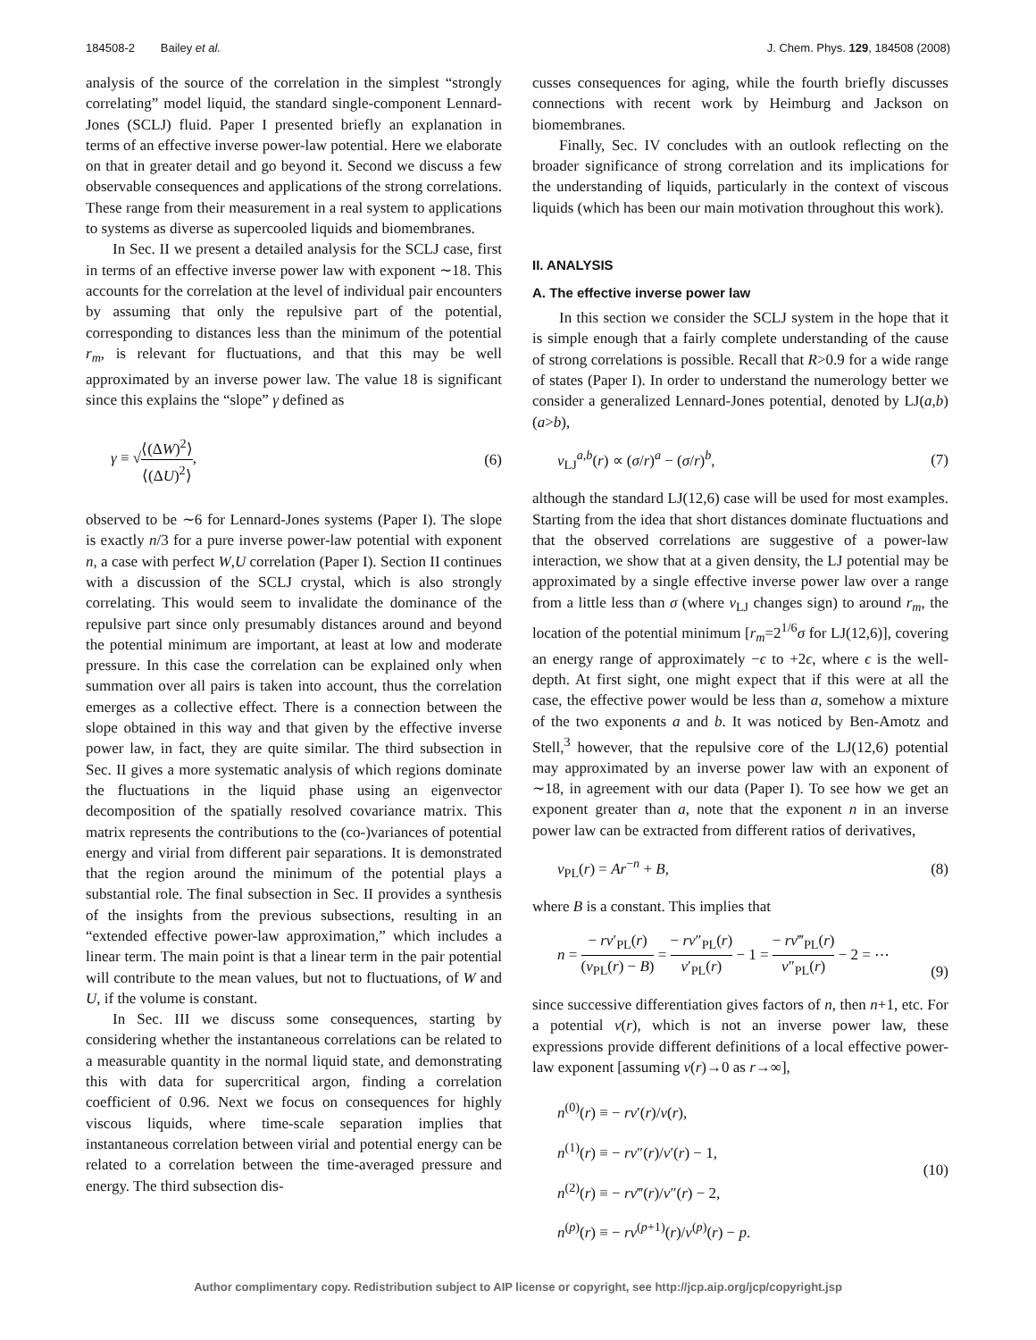184508-2 Bailey et al. J. Chem. Phys. 129, 184508 (2008)
analysis of the source of the correlation in the simplest “strongly correlating” model liquid, the standard single-component Lennard-Jones (SCLJ) fluid. Paper I presented briefly an explanation in terms of an effective inverse power-law potential. Here we elaborate on that in greater detail and go beyond it. Second we discuss a few observable consequences and applications of the strong correlations. These range from their measurement in a real system to applications to systems as diverse as supercooled liquids and biomembranes.
In Sec. II we present a detailed analysis for the SCLJ case, first in terms of an effective inverse power law with exponent ∼18. This accounts for the correlation at the level of individual pair encounters by assuming that only the repulsive part of the potential, corresponding to distances less than the minimum of the potential r<sub>m</sub>, is relevant for fluctuations, and that this may be well approximated by an inverse power law. The value 18 is significant since this explains the “slope” γ defined as
γ ≡ √⟨(ΔW)<sup>2</sup>⟩ ⟨(ΔU)<sup>2</sup>⟩, (6)
observed to be ∼6 for Lennard-Jones systems (Paper I). The slope is exactly n/3 for a pure inverse power-law potential with exponent n, a case with perfect W,U correlation (Paper I). Section II continues with a discussion of the SCLJ crystal, which is also strongly correlating. This would seem to invalidate the dominance of the repulsive part since only presumably distances around and beyond the potential minimum are important, at least at low and moderate pressure. In this case the correlation can be explained only when summation over all pairs is taken into account, thus the correlation emerges as a collective effect. There is a connection between the slope obtained in this way and that given by the effective inverse power law, in fact, they are quite similar. The third subsection in Sec. II gives a more systematic analysis of which regions dominate the fluctuations in the liquid phase using an eigenvector decomposition of the spatially resolved covariance matrix. This matrix represents the contributions to the (co-)variances of potential energy and virial from different pair separations. It is demonstrated that the region around the minimum of the potential plays a substantial role. The final subsection in Sec. II provides a synthesis of the insights from the previous subsections, resulting in an “extended effective power-law approximation,” which includes a linear term. The main point is that a linear term in the pair potential will contribute to the mean values, but not to fluctuations, of W and U, if the volume is constant.
In Sec. III we discuss some consequences, starting by considering whether the instantaneous correlations can be related to a measurable quantity in the normal liquid state, and demonstrating this with data for supercritical argon, finding a correlation coefficient of 0.96. Next we focus on consequences for highly viscous liquids, where time-scale separation implies that instantaneous correlation between virial and potential energy can be related to a correlation between the time-averaged pressure and energy. The third subsection dis-
cusses consequences for aging, while the fourth briefly discusses connections with recent work by Heimburg and Jackson on biomembranes.
Finally, Sec. IV concludes with an outlook reflecting on the broader significance of strong correlation and its implications for the understanding of liquids, particularly in the context of viscous liquids (which has been our main motivation throughout this work).
II. ANALYSIS
A. The effective inverse power law
In this section we consider the SCLJ system in the hope that it is simple enough that a fairly complete understanding of the cause of strong correlations is possible. Recall that R>0.9 for a wide range of states (Paper I). In order to understand the numerology better we consider a generalized Lennard-Jones potential, denoted by LJ(a,b) (a>b),
v<sub>LJ</sub><sup>a,b</sup>(r) ∝ (σ/r)<sup>a</sup> − (σ/r)<sup>b</sup>, (7)
although the standard LJ(12,6) case will be used for most examples. Starting from the idea that short distances dominate fluctuations and that the observed correlations are suggestive of a power-law interaction, we show that at a given density, the LJ potential may be approximated by a single effective inverse power law over a range from a little less than σ (where v<sub>LJ</sub> changes sign) to around r<sub>m</sub>, the location of the potential minimum [r<sub>m</sub>=2<sup>1/6</sup>σ for LJ(12,6)], covering an energy range of approximately −ϵ to +2ϵ, where ϵ is the well-depth. At first sight, one might expect that if this were at all the case, the effective power would be less than a, somehow a mixture of the two exponents a and b. It was noticed by Ben-Amotz and Stell,<sup>3</sup> however, that the repulsive core of the LJ(12,6) potential may approximated by an inverse power law with an exponent of ∼18, in agreement with our data (Paper I). To see how we get an exponent greater than a, note that the exponent n in an inverse power law can be extracted from different ratios of derivatives,
v<sub>PL</sub>(r) = Ar<sup>−n</sup> + B, (8)
where B is a constant. This implies that
n = − rv′<sub>PL</sub>(r) (v<sub>PL</sub>(r) − B) = − rv″<sub>PL</sub>(r) v′<sub>PL</sub>(r) − 1 = − rv‴<sub>PL</sub>(r) v″<sub>PL</sub>(r) − 2 = ⋯ (9)
since successive differentiation gives factors of n, then n+1, etc. For a potential v(r), which is not an inverse power law, these expressions provide different definitions of a local effective power-law exponent [assuming v(r)→0 as r→∞],
n<sup>(0)</sup>(r) ≡ − rv′(r)/v(r),
n<sup>(1)</sup>(r) ≡ − rv″(r)/v′(r) − 1,
n<sup>(2)</sup>(r) ≡ − rv‴(r)/v″(r) − 2,
n<sup>(p)</sup>(r) ≡ − rv<sup>(p+1)</sup>(r)/v<sup>(p)</sup>(r) − p. (10)
Author complimentary copy. Redistribution subject to AIP license or copyright, see http://jcp.aip.org/jcp/copyright.jsp